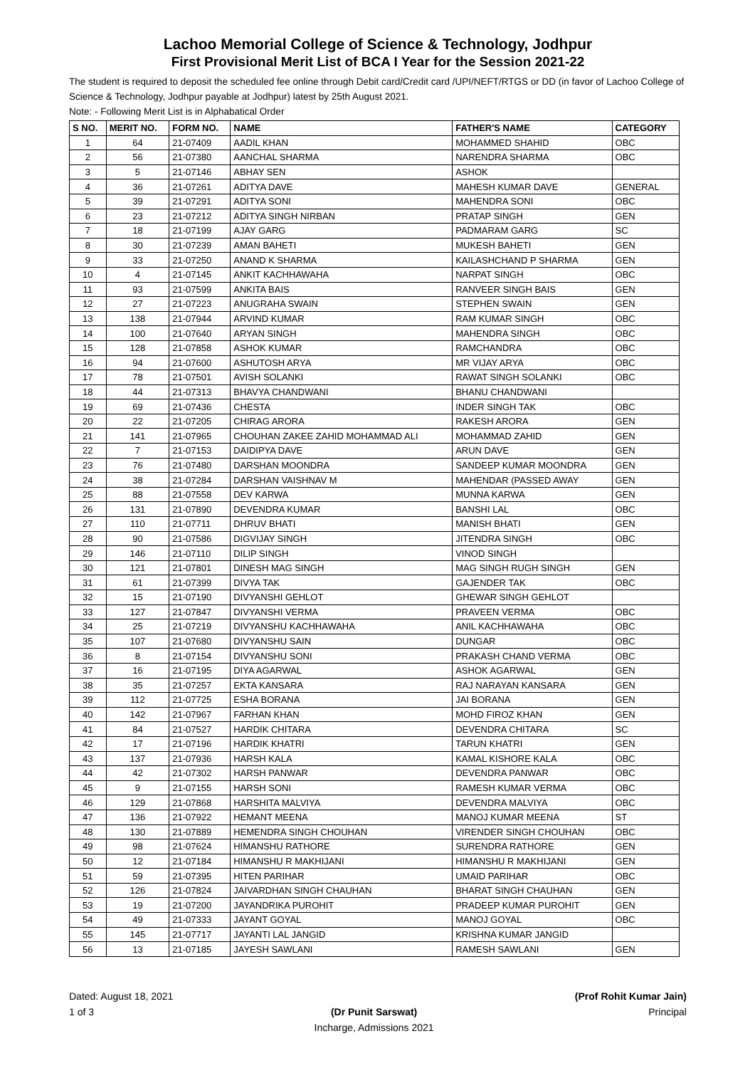Lachoo Memorial College of Science & Technology, Jodhpur
First Provisional Merit List of BCA I Year for the Session 2021-22
The student is required to deposit the scheduled fee online through Debit card/Credit card /UPI/NEFT/RTGS or DD (in favor of Lachoo College of Science & Technology, Jodhpur payable at Jodhpur) latest by 25th August 2021.
Note: - Following Merit List is in Alphabatical Order
| S NO. | MERIT NO. | FORM NO. | NAME | FATHER'S NAME | CATEGORY |
| --- | --- | --- | --- | --- | --- |
| 1 | 64 | 21-07409 | AADIL KHAN | MOHAMMED SHAHID | OBC |
| 2 | 56 | 21-07380 | AANCHAL SHARMA | NARENDRA SHARMA | OBC |
| 3 | 5 | 21-07146 | ABHAY SEN | ASHOK | |
| 4 | 36 | 21-07261 | ADITYA DAVE | MAHESH KUMAR DAVE | GENERAL |
| 5 | 39 | 21-07291 | ADITYA SONI | MAHENDRA SONI | OBC |
| 6 | 23 | 21-07212 | ADITYA SINGH NIRBAN | PRATAP SINGH | GEN |
| 7 | 18 | 21-07199 | AJAY GARG | PADMARAM GARG | SC |
| 8 | 30 | 21-07239 | AMAN BAHETI | MUKESH BAHETI | GEN |
| 9 | 33 | 21-07250 | ANAND K SHARMA | KAILASHCHAND P SHARMA | GEN |
| 10 | 4 | 21-07145 | ANKIT KACHHAWAHA | NARPAT SINGH | OBC |
| 11 | 93 | 21-07599 | ANKITA BAIS | RANVEER SINGH BAIS | GEN |
| 12 | 27 | 21-07223 | ANUGRAHA SWAIN | STEPHEN SWAIN | GEN |
| 13 | 138 | 21-07944 | ARVIND KUMAR | RAM KUMAR SINGH | OBC |
| 14 | 100 | 21-07640 | ARYAN SINGH | MAHENDRA SINGH | OBC |
| 15 | 128 | 21-07858 | ASHOK KUMAR | RAMCHANDRA | OBC |
| 16 | 94 | 21-07600 | ASHUTOSH ARYA | MR VIJAY ARYA | OBC |
| 17 | 78 | 21-07501 | AVISH SOLANKI | RAWAT SINGH SOLANKI | OBC |
| 18 | 44 | 21-07313 | BHAVYA CHANDWANI | BHANU CHANDWANI | |
| 19 | 69 | 21-07436 | CHESTA | INDER SINGH TAK | OBC |
| 20 | 22 | 21-07205 | CHIRAG ARORA | RAKESH ARORA | GEN |
| 21 | 141 | 21-07965 | CHOUHAN ZAKEE ZAHID MOHAMMAD ALI | MOHAMMAD ZAHID | GEN |
| 22 | 7 | 21-07153 | DAIDIPYA DAVE | ARUN DAVE | GEN |
| 23 | 76 | 21-07480 | DARSHAN MOONDRA | SANDEEP KUMAR MOONDRA | GEN |
| 24 | 38 | 21-07284 | DARSHAN VAISHNAV M | MAHENDAR (PASSED AWAY | GEN |
| 25 | 88 | 21-07558 | DEV KARWA | MUNNA KARWA | GEN |
| 26 | 131 | 21-07890 | DEVENDRA KUMAR | BANSHI LAL | OBC |
| 27 | 110 | 21-07711 | DHRUV BHATI | MANISH BHATI | GEN |
| 28 | 90 | 21-07586 | DIGVIJAY SINGH | JITENDRA SINGH | OBC |
| 29 | 146 | 21-07110 | DILIP SINGH | VINOD SINGH | |
| 30 | 121 | 21-07801 | DINESH MAG SINGH | MAG SINGH RUGH SINGH | GEN |
| 31 | 61 | 21-07399 | DIVYA TAK | GAJENDER TAK | OBC |
| 32 | 15 | 21-07190 | DIVYANSHI GEHLOT | GHEWAR SINGH GEHLOT | |
| 33 | 127 | 21-07847 | DIVYANSHI VERMA | PRAVEEN VERMA | OBC |
| 34 | 25 | 21-07219 | DIVYANSHU KACHHAWAHA | ANIL KACHHAWAHA | OBC |
| 35 | 107 | 21-07680 | DIVYANSHU SAIN | DUNGAR | OBC |
| 36 | 8 | 21-07154 | DIVYANSHU SONI | PRAKASH CHAND VERMA | OBC |
| 37 | 16 | 21-07195 | DIYA AGARWAL | ASHOK AGARWAL | GEN |
| 38 | 35 | 21-07257 | EKTA KANSARA | RAJ NARAYAN KANSARA | GEN |
| 39 | 112 | 21-07725 | ESHA BORANA | JAI BORANA | GEN |
| 40 | 142 | 21-07967 | FARHAN KHAN | MOHD FIROZ KHAN | GEN |
| 41 | 84 | 21-07527 | HARDIK CHITARA | DEVENDRA CHITARA | SC |
| 42 | 17 | 21-07196 | HARDIK KHATRI | TARUN KHATRI | GEN |
| 43 | 137 | 21-07936 | HARSH KALA | KAMAL KISHORE KALA | OBC |
| 44 | 42 | 21-07302 | HARSH PANWAR | DEVENDRA PANWAR | OBC |
| 45 | 9 | 21-07155 | HARSH SONI | RAMESH KUMAR VERMA | OBC |
| 46 | 129 | 21-07868 | HARSHITA MALVIYA | DEVENDRA MALVIYA | OBC |
| 47 | 136 | 21-07922 | HEMANT MEENA | MANOJ KUMAR MEENA | ST |
| 48 | 130 | 21-07889 | HEMENDRA SINGH CHOUHAN | VIRENDER SINGH CHOUHAN | OBC |
| 49 | 98 | 21-07624 | HIMANSHU RATHORE | SURENDRA RATHORE | GEN |
| 50 | 12 | 21-07184 | HIMANSHU R MAKHIJANI | HIMANSHU R MAKHIJANI | GEN |
| 51 | 59 | 21-07395 | HITEN PARIHAR | UMAID PARIHAR | OBC |
| 52 | 126 | 21-07824 | JAIVARDHAN SINGH CHAUHAN | BHARAT SINGH CHAUHAN | GEN |
| 53 | 19 | 21-07200 | JAYANDRIKA PUROHIT | PRADEEP KUMAR PUROHIT | GEN |
| 54 | 49 | 21-07333 | JAYANT GOYAL | MANOJ GOYAL | OBC |
| 55 | 145 | 21-07717 | JAYANTI LAL JANGID | KRISHNA KUMAR JANGID | |
| 56 | 13 | 21-07185 | JAYESH SAWLANI | RAMESH SAWLANI | GEN |
Dated: August 18, 2021
1 of 3
(Dr Punit Sarswat)
Incharge, Admissions 2021
(Prof Rohit Kumar Jain)
Principal